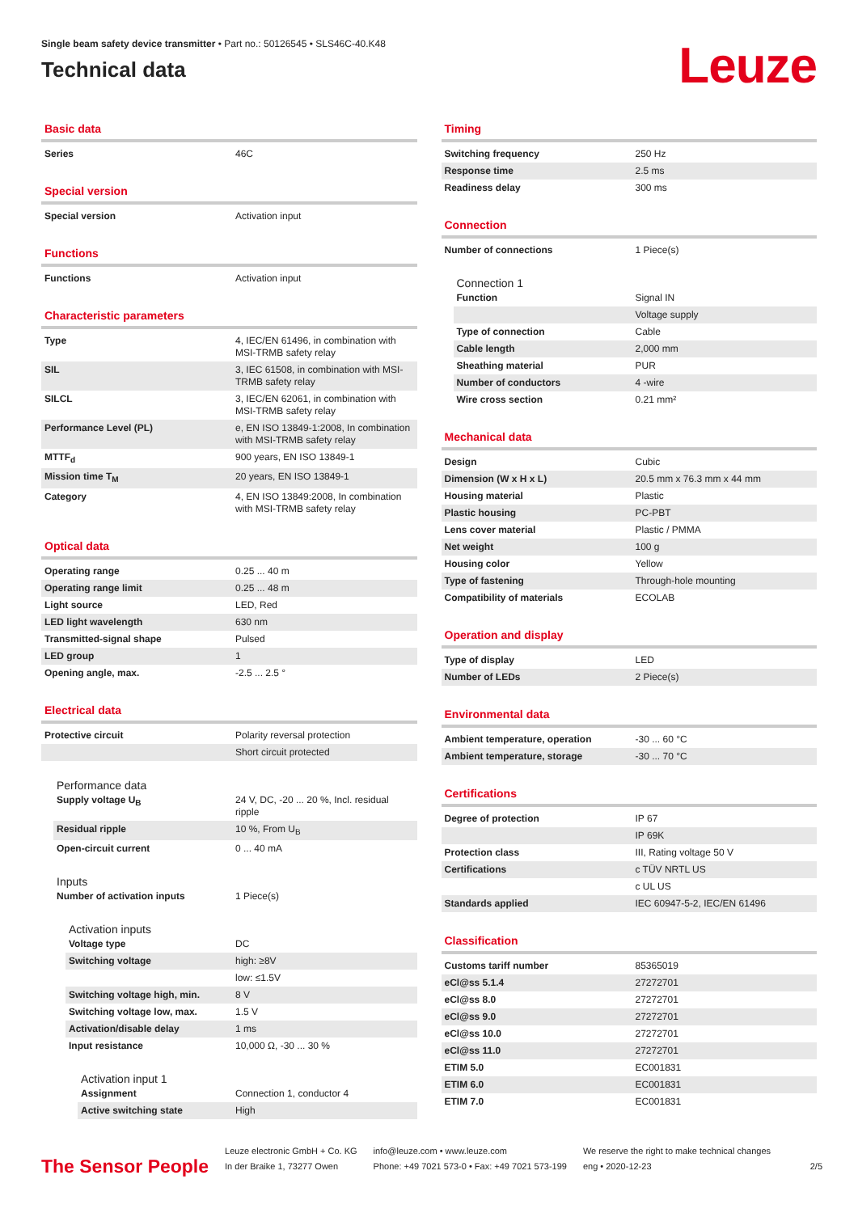Single beam safety device transmitter • Part no.: 50126545 • SLS46C-40.K48
Technical data
Leuze
Basic data
| Series | 46C |
Special version
| Special version | Activation input |
Functions
| Functions | Activation input |
Characteristic parameters
| Type | 4, IEC/EN 61496, in combination with MSI-TRMB safety relay |
| SIL | 3, IEC 61508, in combination with MSI-TRMB safety relay |
| SILCL | 3, IEC/EN 62061, in combination with MSI-TRMB safety relay |
| Performance Level (PL) | e, EN ISO 13849-1:2008, In combination with MSI-TRMB safety relay |
| MTTF<sub>d</sub> | 900 years, EN ISO 13849-1 |
| Mission time T<sub>M</sub> | 20 years, EN ISO 13849-1 |
| Category | 4, EN ISO 13849:2008, In combination with MSI-TRMB safety relay |
Optical data
| Operating range | 0.25 ... 40 m |
| Operating range limit | 0.25 ... 48 m |
| Light source | LED, Red |
| LED light wavelength | 630 nm |
| Transmitted-signal shape | Pulsed |
| LED group | 1 |
| Opening angle, max. | -2.5 ... 2.5 ° |
Electrical data
| Protective circuit | Polarity reversal protection |
| | Short circuit protected |
Performance data
| Supply voltage U<sub>B</sub> | 24 V, DC, -20 ... 20 %, Incl. residual ripple |
| Residual ripple | 10 %, From U<sub>B</sub> |
| Open-circuit current | 0 ... 40 mA |
Inputs
| Number of activation inputs | 1 Piece(s) |
Activation inputs
| Voltage type | DC |
| Switching voltage | high: ≥8V |
| | low: ≤1.5V |
| Switching voltage high, min. | 8 V |
| Switching voltage low, max. | 1.5 V |
| Activation/disable delay | 1 ms |
| Input resistance | 10,000 Ω, -30 ... 30 % |
Activation input 1
| Assignment | Connection 1, conductor 4 |
| Active switching state | High |
Timing
| Switching frequency | 250 Hz |
| Response time | 2.5 ms |
| Readiness delay | 300 ms |
Connection
| Number of connections | 1 Piece(s) |
Connection 1
| Function | Signal IN |
| | Voltage supply |
| Type of connection | Cable |
| Cable length | 2,000 mm |
| Sheathing material | PUR |
| Number of conductors | 4 -wire |
| Wire cross section | 0.21 mm² |
Mechanical data
| Design | Cubic |
| Dimension (W x H x L) | 20.5 mm x 76.3 mm x 44 mm |
| Housing material | Plastic |
| Plastic housing | PC-PBT |
| Lens cover material | Plastic / PMMA |
| Net weight | 100 g |
| Housing color | Yellow |
| Type of fastening | Through-hole mounting |
| Compatibility of materials | ECOLAB |
Operation and display
| Type of display | LED |
| Number of LEDs | 2 Piece(s) |
Environmental data
| Ambient temperature, operation | -30 ... 60 °C |
| Ambient temperature, storage | -30 ... 70 °C |
Certifications
| Degree of protection | IP 67 |
| | IP 69K |
| Protection class | III, Rating voltage 50 V |
| Certifications | c TÜV NRTL US |
| | c UL US |
| Standards applied | IEC 60947-5-2, IEC/EN 61496 |
Classification
| Customs tariff number | 85365019 |
| eCl@ss 5.1.4 | 27272701 |
| eCl@ss 8.0 | 27272701 |
| eCl@ss 9.0 | 27272701 |
| eCl@ss 10.0 | 27272701 |
| eCl@ss 11.0 | 27272701 |
| ETIM 5.0 | EC001831 |
| ETIM 6.0 | EC001831 |
| ETIM 7.0 | EC001831 |
The Sensor People
Leuze electronic GmbH + Co. KG
In der Braike 1, 73277 Owen
info@leuze.com • www.leuze.com
Phone: +49 7021 573-0 • Fax: +49 7021 573-199
We reserve the right to make technical changes
eng • 2020-12-23
2/5